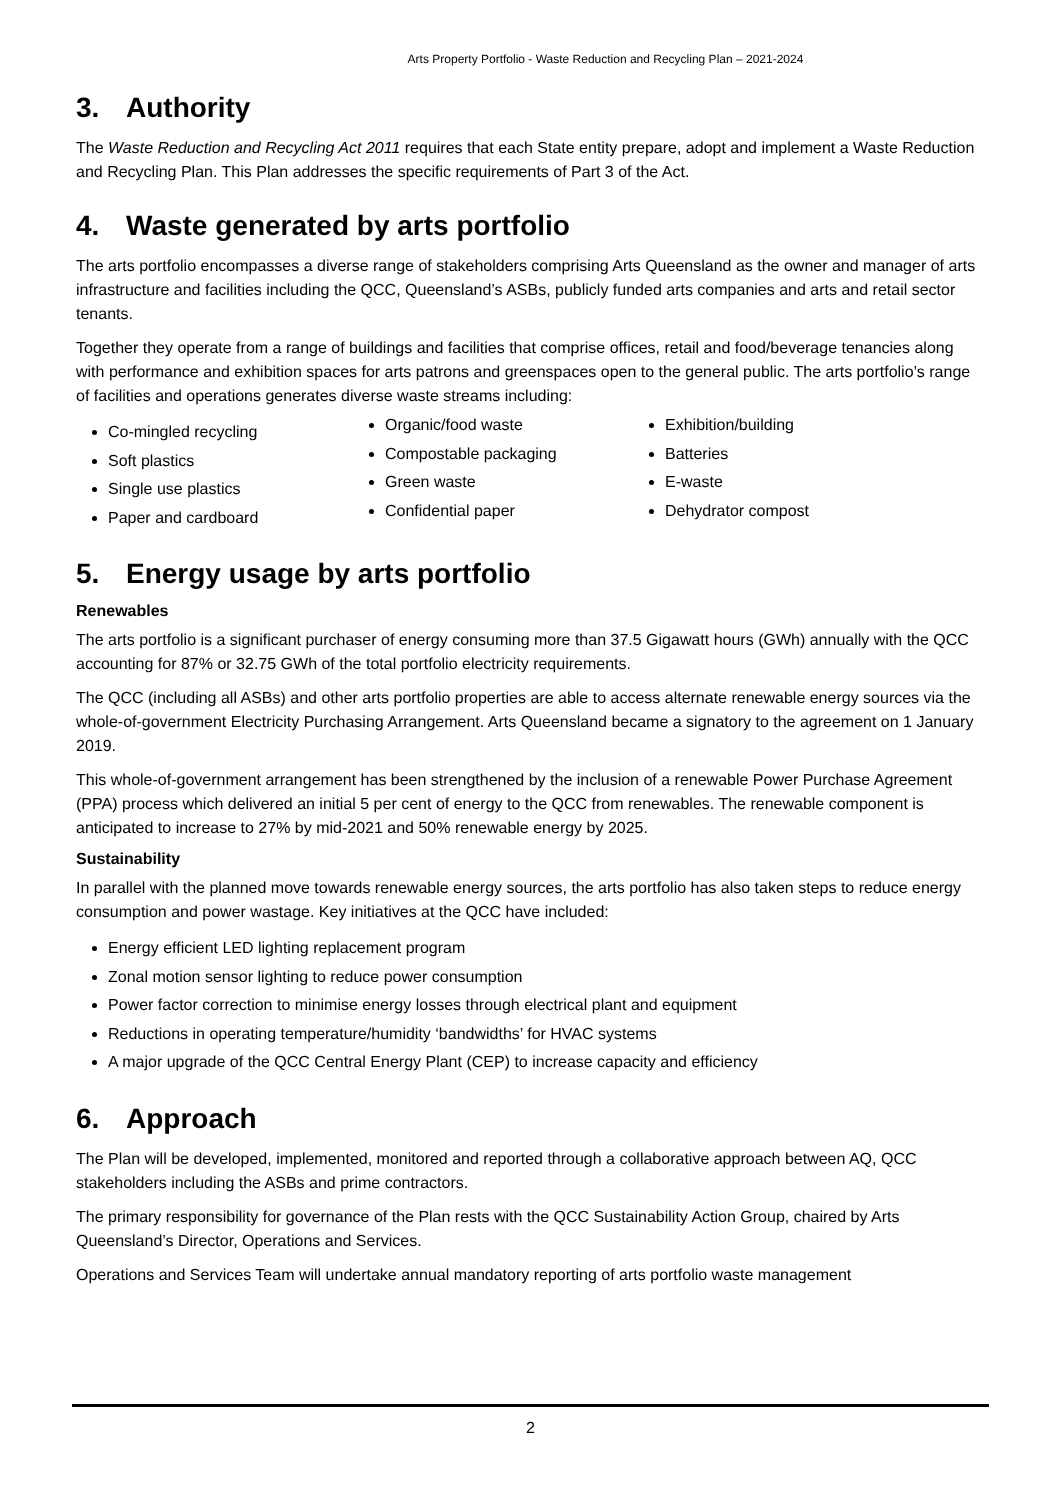Arts Property Portfolio - Waste Reduction and Recycling Plan – 2021-2024
3. Authority
The Waste Reduction and Recycling Act 2011 requires that each State entity prepare, adopt and implement a Waste Reduction and Recycling Plan. This Plan addresses the specific requirements of Part 3 of the Act.
4. Waste generated by arts portfolio
The arts portfolio encompasses a diverse range of stakeholders comprising Arts Queensland as the owner and manager of arts infrastructure and facilities including the QCC, Queensland’s ASBs, publicly funded arts companies and arts and retail sector tenants.
Together they operate from a range of buildings and facilities that comprise offices, retail and food/beverage tenancies along with performance and exhibition spaces for arts patrons and greenspaces open to the general public. The arts portfolio’s range of facilities and operations generates diverse waste streams including:
Co-mingled recycling
Soft plastics
Single use plastics
Paper and cardboard
Organic/food waste
Compostable packaging
Green waste
Confidential paper
Exhibition/building
Batteries
E-waste
Dehydrator compost
5. Energy usage by arts portfolio
Renewables
The arts portfolio is a significant purchaser of energy consuming more than 37.5 Gigawatt hours (GWh) annually with the QCC accounting for 87% or 32.75 GWh of the total portfolio electricity requirements.
The QCC (including all ASBs) and other arts portfolio properties are able to access alternate renewable energy sources via the whole-of-government Electricity Purchasing Arrangement. Arts Queensland became a signatory to the agreement on 1 January 2019.
This whole-of-government arrangement has been strengthened by the inclusion of a renewable Power Purchase Agreement (PPA) process which delivered an initial 5 per cent of energy to the QCC from renewables. The renewable component is anticipated to increase to 27% by mid-2021 and 50% renewable energy by 2025.
Sustainability
In parallel with the planned move towards renewable energy sources, the arts portfolio has also taken steps to reduce energy consumption and power wastage. Key initiatives at the QCC have included:
Energy efficient LED lighting replacement program
Zonal motion sensor lighting to reduce power consumption
Power factor correction to minimise energy losses through electrical plant and equipment
Reductions in operating temperature/humidity ‘bandwidths’ for HVAC systems
A major upgrade of the QCC Central Energy Plant (CEP) to increase capacity and efficiency
6. Approach
The Plan will be developed, implemented, monitored and reported through a collaborative approach between AQ, QCC stakeholders including the ASBs and prime contractors.
The primary responsibility for governance of the Plan rests with the QCC Sustainability Action Group, chaired by Arts Queensland’s Director, Operations and Services.
Operations and Services Team will undertake annual mandatory reporting of arts portfolio waste management
2